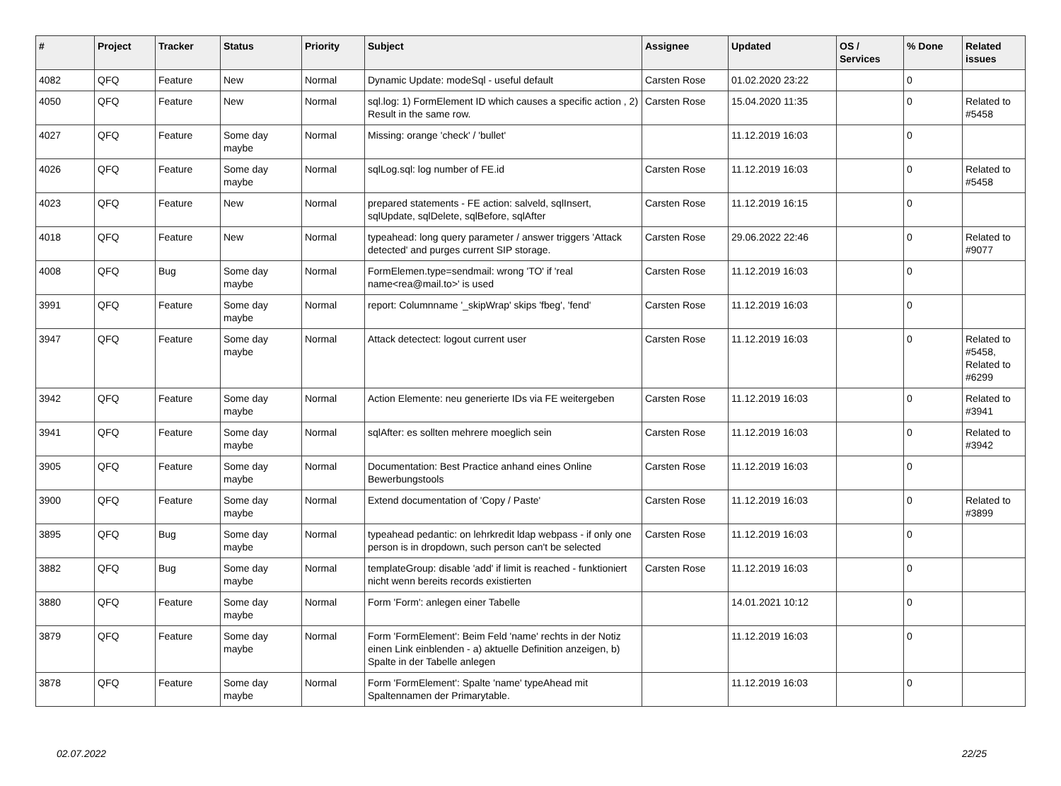| # | Project | Tracker | Status | Priority | Subject | Assignee | Updated | OS / Services | % Done | Related issues |
| --- | --- | --- | --- | --- | --- | --- | --- | --- | --- | --- |
| 4082 | QFQ | Feature | New | Normal | Dynamic Update: modeSql - useful default | Carsten Rose | 01.02.2020 23:22 | | 0 | |
| 4050 | QFQ | Feature | New | Normal | sql.log: 1) FormElement ID which causes a specific action , 2) Result in the same row. | Carsten Rose | 15.04.2020 11:35 | | 0 | Related to #5458 |
| 4027 | QFQ | Feature | Some day maybe | Normal | Missing: orange 'check' / 'bullet' | | 11.12.2019 16:03 | | 0 | |
| 4026 | QFQ | Feature | Some day maybe | Normal | sqlLog.sql: log number of FE.id | Carsten Rose | 11.12.2019 16:03 | | 0 | Related to #5458 |
| 4023 | QFQ | Feature | New | Normal | prepared statements - FE action: salveld, sqlInsert, sqlUpdate, sqlDelete, sqlBefore, sqlAfter | Carsten Rose | 11.12.2019 16:15 | | 0 | |
| 4018 | QFQ | Feature | New | Normal | typeahead: long query parameter / answer triggers 'Attack detected' and purges current SIP storage. | Carsten Rose | 29.06.2022 22:46 | | 0 | Related to #9077 |
| 4008 | QFQ | Bug | Some day maybe | Normal | FormElemen.type=sendmail: wrong 'TO' if 'real name<rea@mail.to>' is used | Carsten Rose | 11.12.2019 16:03 | | 0 | |
| 3991 | QFQ | Feature | Some day maybe | Normal | report: Columnname '_skipWrap' skips 'fbeg', 'fend' | Carsten Rose | 11.12.2019 16:03 | | 0 | |
| 3947 | QFQ | Feature | Some day maybe | Normal | Attack detectect: logout current user | Carsten Rose | 11.12.2019 16:03 | | 0 | Related to #5458, Related to #6299 |
| 3942 | QFQ | Feature | Some day maybe | Normal | Action Elemente: neu generierte IDs via FE weitergeben | Carsten Rose | 11.12.2019 16:03 | | 0 | Related to #3941 |
| 3941 | QFQ | Feature | Some day maybe | Normal | sqlAfter: es sollten mehrere moeglich sein | Carsten Rose | 11.12.2019 16:03 | | 0 | Related to #3942 |
| 3905 | QFQ | Feature | Some day maybe | Normal | Documentation: Best Practice anhand eines Online Bewerbungstools | Carsten Rose | 11.12.2019 16:03 | | 0 | |
| 3900 | QFQ | Feature | Some day maybe | Normal | Extend documentation of 'Copy / Paste' | Carsten Rose | 11.12.2019 16:03 | | 0 | Related to #3899 |
| 3895 | QFQ | Bug | Some day maybe | Normal | typeahead pedantic: on lehrkredit ldap webpass - if only one person is in dropdown, such person can't be selected | Carsten Rose | 11.12.2019 16:03 | | 0 | |
| 3882 | QFQ | Bug | Some day maybe | Normal | templateGroup: disable 'add' if limit is reached - funktioniert nicht wenn bereits records existierten | Carsten Rose | 11.12.2019 16:03 | | 0 | |
| 3880 | QFQ | Feature | Some day maybe | Normal | Form 'Form': anlegen einer Tabelle | | 14.01.2021 10:12 | | 0 | |
| 3879 | QFQ | Feature | Some day maybe | Normal | Form 'FormElement': Beim Feld 'name' rechts in der Notiz einen Link einblenden - a) aktuelle Definition anzeigen, b) Spalte in der Tabelle anlegen | | 11.12.2019 16:03 | | 0 | |
| 3878 | QFQ | Feature | Some day maybe | Normal | Form 'FormElement': Spalte 'name' typeAhead mit Spaltennamen der Primarytable. | | 11.12.2019 16:03 | | 0 | |
02.07.2022 22/25